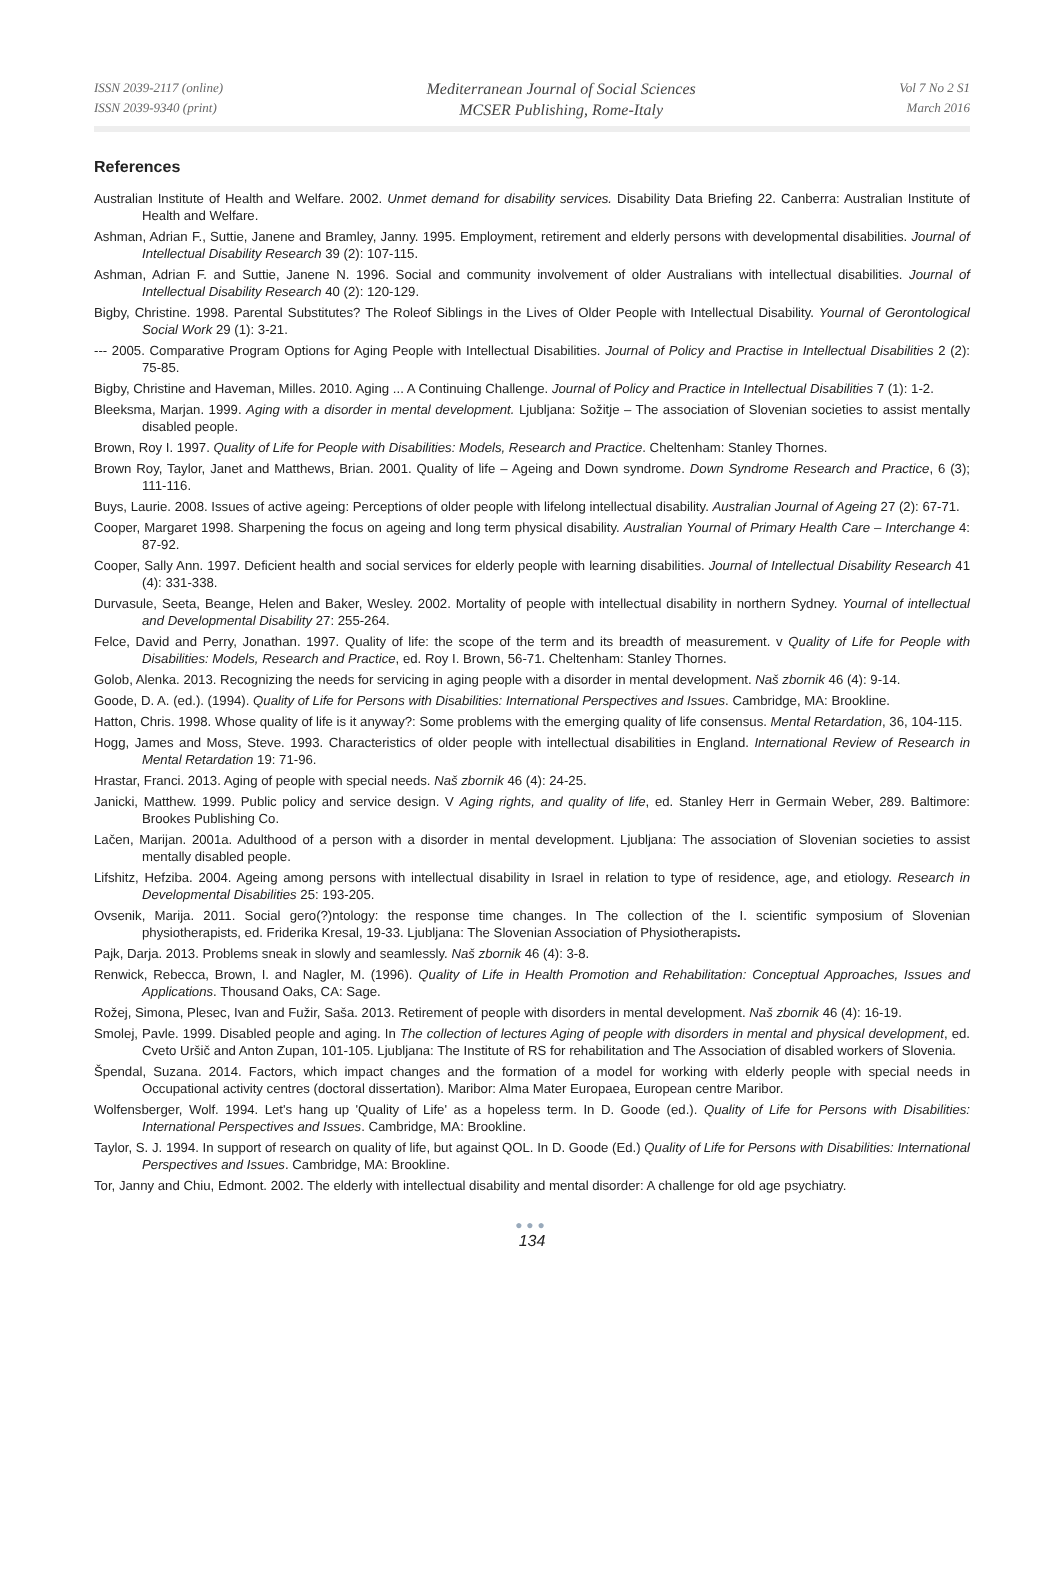ISSN 2039-2117 (online)
ISSN 2039-9340 (print)
Mediterranean Journal of Social Sciences
MCSER Publishing, Rome-Italy
Vol 7 No 2 S1
March 2016
References
Australian Institute of Health and Welfare. 2002. Unmet demand for disability services. Disability Data Briefing 22. Canberra: Australian Institute of Health and Welfare.
Ashman, Adrian F., Suttie, Janene and Bramley, Janny. 1995. Employment, retirement and elderly persons with developmental disabilities. Journal of Intellectual Disability Research 39 (2): 107-115.
Ashman, Adrian F. and Suttie, Janene N. 1996. Social and community involvement of older Australians with intellectual disabilities. Journal of Intellectual Disability Research 40 (2): 120-129.
Bigby, Christine. 1998. Parental Substitutes? The Roleof Siblings in the Lives of Older People with Intellectual Disability. Yournal of Gerontological Social Work 29 (1): 3-21.
--- 2005. Comparative Program Options for Aging People with Intellectual Disabilities. Journal of Policy and Practise in Intellectual Disabilities 2 (2): 75-85.
Bigby, Christine and Haveman, Milles. 2010. Aging ... A Continuing Challenge. Journal of Policy and Practice in Intellectual Disabilities 7 (1): 1-2.
Bleeksma, Marjan. 1999. Aging with a disorder in mental development. Ljubljana: Sožitje – The association of Slovenian societies to assist mentally disabled people.
Brown, Roy I. 1997. Quality of Life for People with Disabilities: Models, Research and Practice. Cheltenham: Stanley Thornes.
Brown Roy, Taylor, Janet and Matthews, Brian. 2001. Quality of life – Ageing and Down syndrome. Down Syndrome Research and Practice, 6 (3); 111-116.
Buys, Laurie. 2008. Issues of active ageing: Perceptions of older people with lifelong intellectual disability. Australian Journal of Ageing 27 (2): 67-71.
Cooper, Margaret 1998. Sharpening the focus on ageing and long term physical disability. Australian Yournal of Primary Health Care – Interchange 4: 87-92.
Cooper, Sally Ann. 1997. Deficient health and social services for elderly people with learning disabilities. Journal of Intellectual Disability Research 41 (4): 331-338.
Durvasule, Seeta, Beange, Helen and Baker, Wesley. 2002. Mortality of people with intellectual disability in northern Sydney. Yournal of intellectual and Developmental Disability 27: 255-264.
Felce, David and Perry, Jonathan. 1997. Quality of life: the scope of the term and its breadth of measurement. v Quality of Life for People with Disabilities: Models, Research and Practice, ed. Roy I. Brown, 56-71. Cheltenham: Stanley Thornes.
Golob, Alenka. 2013. Recognizing the needs for servicing in aging people with a disorder in mental development. Naš zbornik 46 (4): 9-14.
Goode, D. A. (ed.). (1994). Quality of Life for Persons with Disabilities: International Perspectives and Issues. Cambridge, MA: Brookline.
Hatton, Chris. 1998. Whose quality of life is it anyway?: Some problems with the emerging quality of life consensus. Mental Retardation, 36, 104-115.
Hogg, James and Moss, Steve. 1993. Characteristics of older people with intellectual disabilities in England. International Review of Research in Mental Retardation 19: 71-96.
Hrastar, Franci. 2013. Aging of people with special needs. Naš zbornik 46 (4): 24-25.
Janicki, Matthew. 1999. Public policy and service design. V Aging rights, and quality of life, ed. Stanley Herr in Germain Weber, 289. Baltimore: Brookes Publishing Co.
Lačen, Marijan. 2001a. Adulthood of a person with a disorder in mental development. Ljubljana: The association of Slovenian societies to assist mentally disabled people.
Lifshitz, Hefziba. 2004. Ageing among persons with intellectual disability in Israel in relation to type of residence, age, and etiology. Research in Developmental Disabilities 25: 193-205.
Ovsenik, Marija. 2011. Social gero(?)ntology: the response time changes. In The collection of the I. scientific symposium of Slovenian physiotherapists, ed. Friderika Kresal, 19-33. Ljubljana: The Slovenian Association of Physiotherapists.
Pajk, Darja. 2013. Problems sneak in slowly and seamlessly. Naš zbornik 46 (4): 3-8.
Renwick, Rebecca, Brown, I. and Nagler, M. (1996). Quality of Life in Health Promotion and Rehabilitation: Conceptual Approaches, Issues and Applications. Thousand Oaks, CA: Sage.
Rožej, Simona, Plesec, Ivan and Fužir, Saša. 2013. Retirement of people with disorders in mental development. Naš zbornik 46 (4): 16-19.
Smolej, Pavle. 1999. Disabled people and aging. In The collection of lectures Aging of people with disorders in mental and physical development, ed. Cveto Uršič and Anton Zupan, 101-105. Ljubljana: The Institute of RS for rehabilitation and The Association of disabled workers of Slovenia.
Špendal, Suzana. 2014. Factors, which impact changes and the formation of a model for working with elderly people with special needs in Occupational activity centres (doctoral dissertation). Maribor: Alma Mater Europaea, European centre Maribor.
Wolfensberger, Wolf. 1994. Let's hang up 'Quality of Life' as a hopeless term. In D. Goode (ed.). Quality of Life for Persons with Disabilities: International Perspectives and Issues. Cambridge, MA: Brookline.
Taylor, S. J. 1994. In support of research on quality of life, but against QOL. In D. Goode (Ed.) Quality of Life for Persons with Disabilities: International Perspectives and Issues. Cambridge, MA: Brookline.
Tor, Janny and Chiu, Edmont. 2002. The elderly with intellectual disability and mental disorder: A challenge for old age psychiatry.
●●●
134